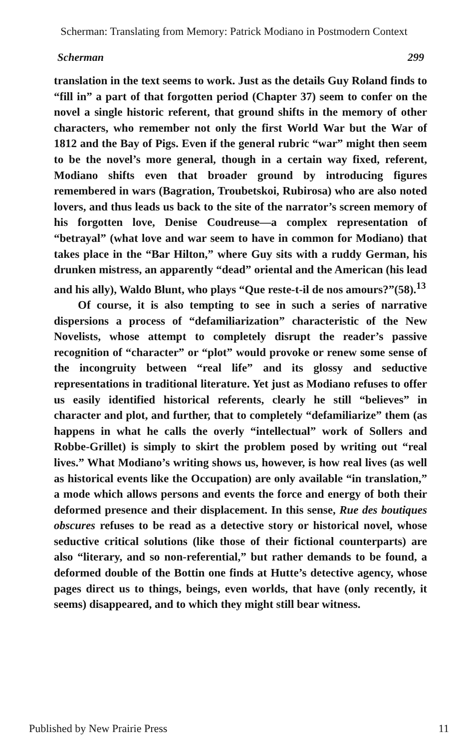Scherman: Translating from Memory: Patrick Modiano in Postmodern Context
Scherman 299
translation in the text seems to work. Just as the details Guy Roland finds to “fill in” a part of that forgotten period (Chapter 37) seem to confer on the novel a single historic referent, that ground shifts in the memory of other characters, who remember not only the first World War but the War of 1812 and the Bay of Pigs. Even if the general rubric “war” might then seem to be the novel’s more general, though in a certain way fixed, referent, Modiano shifts even that broader ground by introducing figures remembered in wars (Bagration, Troubetskoi, Rubirosa) who are also noted lovers, and thus leads us back to the site of the narrator’s screen memory of his forgotten love, Denise Coudreuse—a complex representation of “betrayal” (what love and war seem to have in common for Modiano) that takes place in the “Bar Hilton,” where Guy sits with a ruddy German, his drunken mistress, an apparently “dead” oriental and the American (his lead and his ally), Waldo Blunt, who plays “Que reste-t-il de nos amours?”(58).<sup>13</sup>
Of course, it is also tempting to see in such a series of narrative dispersions a process of “defamiliarization” characteristic of the New Novelists, whose attempt to completely disrupt the reader’s passive recognition of “character” or “plot” would provoke or renew some sense of the incongruity between “real life” and its glossy and seductive representations in traditional literature. Yet just as Modiano refuses to offer us easily identified historical referents, clearly he still “believes” in character and plot, and further, that to completely “defamiliarize” them (as happens in what he calls the overly “intellectual” work of Sollers and Robbe-Grillet) is simply to skirt the problem posed by writing out “real lives.” What Modiano’s writing shows us, however, is how real lives (as well as historical events like the Occupation) are only available “in translation,” a mode which allows persons and events the force and energy of both their deformed presence and their displacement. In this sense, Rue des boutiques obscures refuses to be read as a detective story or historical novel, whose seductive critical solutions (like those of their fictional counterparts) are also “literary, and so non-referential,” but rather demands to be found, a deformed double of the Bottin one finds at Hutte’s detective agency, whose pages direct us to things, beings, even worlds, that have (only recently, it seems) disappeared, and to which they might still bear witness.
Published by New Prairie Press 11